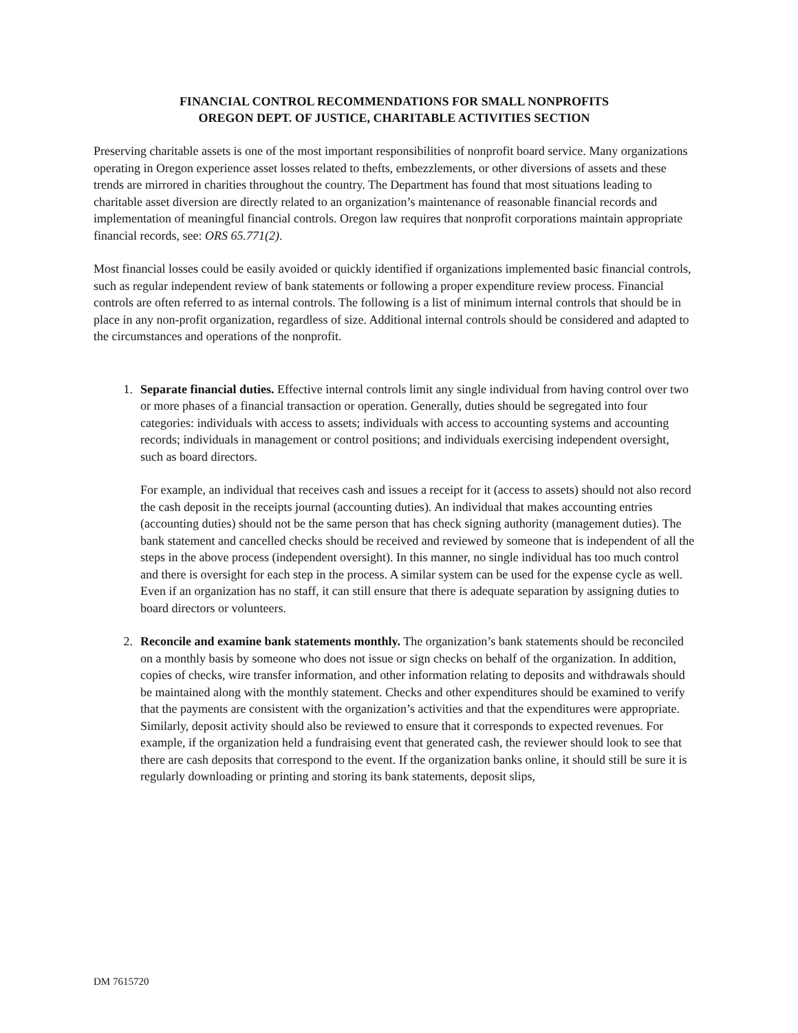FINANCIAL CONTROL RECOMMENDATIONS FOR SMALL NONPROFITS
OREGON DEPT. OF JUSTICE, CHARITABLE ACTIVITIES SECTION
Preserving charitable assets is one of the most important responsibilities of nonprofit board service. Many organizations operating in Oregon experience asset losses related to thefts, embezzlements, or other diversions of assets and these trends are mirrored in charities throughout the country. The Department has found that most situations leading to charitable asset diversion are directly related to an organization’s maintenance of reasonable financial records and implementation of meaningful financial controls. Oregon law requires that nonprofit corporations maintain appropriate financial records, see: ORS 65.771(2).
Most financial losses could be easily avoided or quickly identified if organizations implemented basic financial controls, such as regular independent review of bank statements or following a proper expenditure review process. Financial controls are often referred to as internal controls. The following is a list of minimum internal controls that should be in place in any non-profit organization, regardless of size. Additional internal controls should be considered and adapted to the circumstances and operations of the nonprofit.
1. Separate financial duties. Effective internal controls limit any single individual from having control over two or more phases of a financial transaction or operation. Generally, duties should be segregated into four categories: individuals with access to assets; individuals with access to accounting systems and accounting records; individuals in management or control positions; and individuals exercising independent oversight, such as board directors.
For example, an individual that receives cash and issues a receipt for it (access to assets) should not also record the cash deposit in the receipts journal (accounting duties). An individual that makes accounting entries (accounting duties) should not be the same person that has check signing authority (management duties). The bank statement and cancelled checks should be received and reviewed by someone that is independent of all the steps in the above process (independent oversight). In this manner, no single individual has too much control and there is oversight for each step in the process. A similar system can be used for the expense cycle as well. Even if an organization has no staff, it can still ensure that there is adequate separation by assigning duties to board directors or volunteers.
2. Reconcile and examine bank statements monthly. The organization’s bank statements should be reconciled on a monthly basis by someone who does not issue or sign checks on behalf of the organization. In addition, copies of checks, wire transfer information, and other information relating to deposits and withdrawals should be maintained along with the monthly statement. Checks and other expenditures should be examined to verify that the payments are consistent with the organization’s activities and that the expenditures were appropriate. Similarly, deposit activity should also be reviewed to ensure that it corresponds to expected revenues. For example, if the organization held a fundraising event that generated cash, the reviewer should look to see that there are cash deposits that correspond to the event. If the organization banks online, it should still be sure it is regularly downloading or printing and storing its bank statements, deposit slips,
DM 7615720